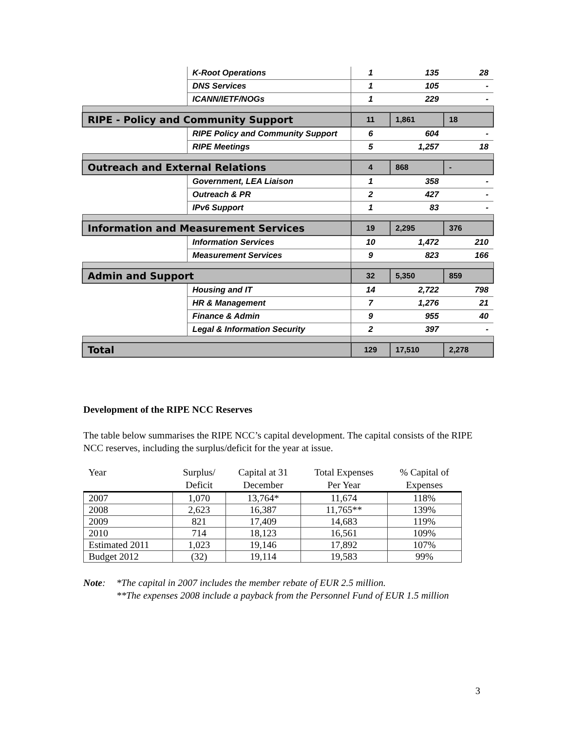| | K-Root Operations | 1 | 135 | 28 |
| | DNS Services | 1 | 105 | - |
| | ICANN/IETF/NOGs | 1 | 229 | - |
| RIPE - Policy and Community Support | | 11 | 1,861 | 18 |
| | RIPE Policy and Community Support | 6 | 604 | - |
| | RIPE Meetings | 5 | 1,257 | 18 |
| Outreach and External Relations | | 4 | 868 | - |
| | Government, LEA Liaison | 1 | 358 | - |
| | Outreach & PR | 2 | 427 | - |
| | IPv6 Support | 1 | 83 | - |
| Information and Measurement Services | | 19 | 2,295 | 376 |
| | Information Services | 10 | 1,472 | 210 |
| | Measurement Services | 9 | 823 | 166 |
| Admin and Support | | 32 | 5,350 | 859 |
| | Housing and IT | 14 | 2,722 | 798 |
| | HR & Management | 7 | 1,276 | 21 |
| | Finance & Admin | 9 | 955 | 40 |
| | Legal & Information Security | 2 | 397 | - |
| Total | | 129 | 17,510 | 2,278 |
Development of the RIPE NCC Reserves
The table below summarises the RIPE NCC’s capital development. The capital consists of the RIPE NCC reserves, including the surplus/deficit for the year at issue.
| Year | Surplus/ Deficit | Capital at 31 December | Total Expenses Per Year | % Capital of Expenses |
| --- | --- | --- | --- | --- |
| 2007 | 1,070 | 13,764* | 11,674 | 118% |
| 2008 | 2,623 | 16,387 | 11,765** | 139% |
| 2009 | 821 | 17,409 | 14,683 | 119% |
| 2010 | 714 | 18,123 | 16,561 | 109% |
| Estimated 2011 | 1,023 | 19,146 | 17,892 | 107% |
| Budget 2012 | (32) | 19,114 | 19,583 | 99% |
Note: *The capital in 2007 includes the member rebate of EUR 2.5 million.
**The expenses 2008 include a payback from the Personnel Fund of EUR 1.5 million
3